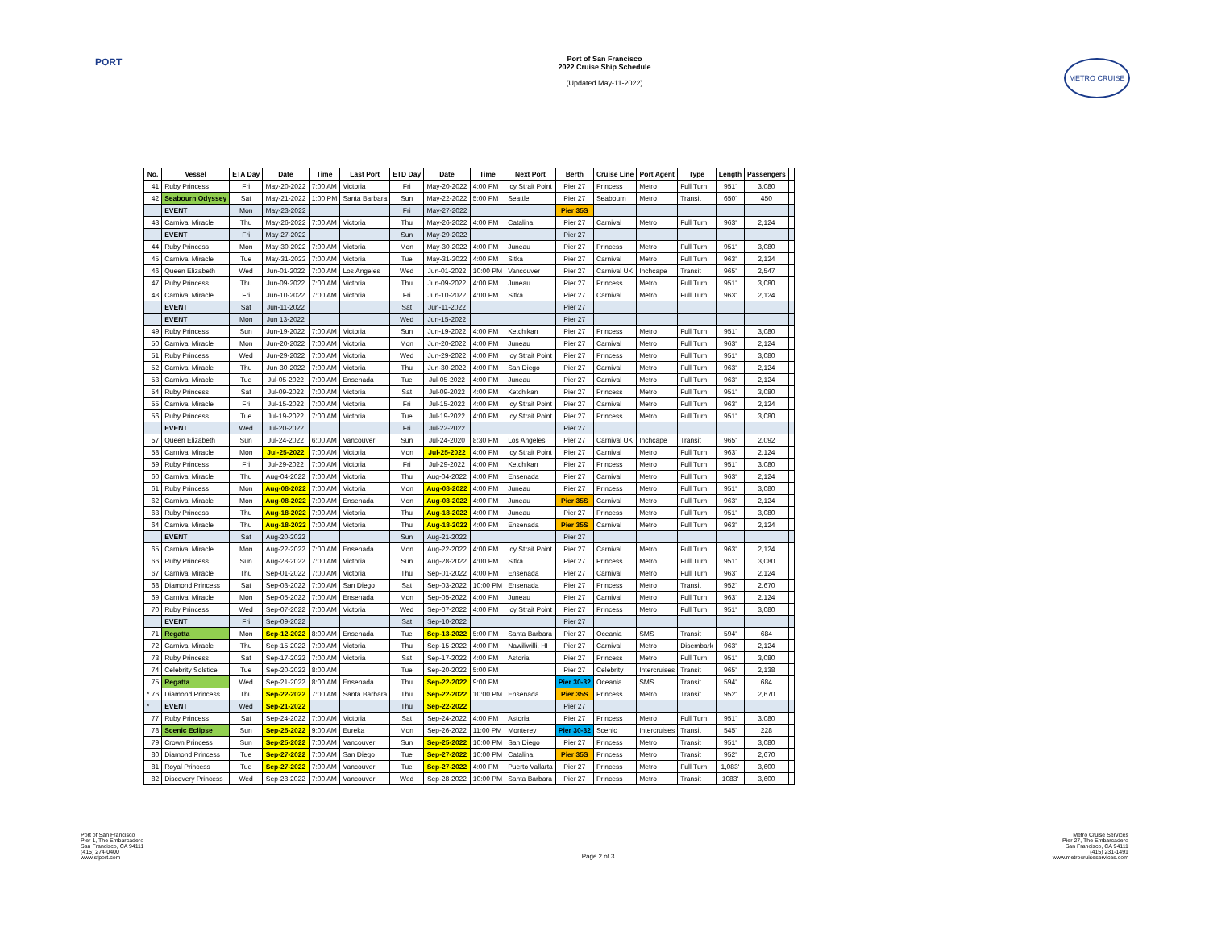PORT METRO CRUISE
Port of San Francisco
2022 Cruise Ship Schedule
(Updated May-11-2022)
| No. | Vessel | ETA Day | Date | Time | Last Port | ETD Day | Date | Time | Next Port | Berth | Cruise Line | Port Agent | Type | Length | Passengers | |
| --- | --- | --- | --- | --- | --- | --- | --- | --- | --- | --- | --- | --- | --- | --- | --- | --- |
| 41 | Ruby Princess | Fri | May-20-2022 | 7:00 AM | Victoria | Fri | May-20-2022 | 4:00 PM | Icy Strait Point | Pier 27 | Princess | Metro | Full Turn | 951' | 3,080 | |
| 42 | Seabourn Odyssey | Sat | May-21-2022 | 1:00 PM | Santa Barbara | Sun | May-22-2022 | 5:00 PM | Seattle | Pier 27 | Seabourn | Metro | Transit | 650' | 450 | |
| | EVENT | Mon | May-23-2022 | | | Fri | May-27-2022 | | | Pier 35S | | | | | | |
| 43 | Carnival Miracle | Thu | May-26-2022 | 7:00 AM | Victoria | Thu | May-26-2022 | 4:00 PM | Catalina | Pier 27 | Carnival | Metro | Full Turn | 963' | 2,124 | |
| | EVENT | Fri | May-27-2022 | | | Sun | May-29-2022 | | | Pier 27 | | | | | | |
| 44 | Ruby Princess | Mon | May-30-2022 | 7:00 AM | Victoria | Mon | May-30-2022 | 4:00 PM | Juneau | Pier 27 | Princess | Metro | Full Turn | 951' | 3,080 | |
| 45 | Carnival Miracle | Tue | May-31-2022 | 7:00 AM | Victoria | Tue | May-31-2022 | 4:00 PM | Sitka | Pier 27 | Carnival | Metro | Full Turn | 963' | 2,124 | |
| 46 | Queen Elizabeth | Wed | Jun-01-2022 | 7:00 AM | Los Angeles | Wed | Jun-01-2022 | 10:00 PM | Vancouver | Pier 27 | Carnival UK | Inchcape | Transit | 965' | 2,547 | |
| 47 | Ruby Princess | Thu | Jun-09-2022 | 7:00 AM | Victoria | Thu | Jun-09-2022 | 4:00 PM | Juneau | Pier 27 | Princess | Metro | Full Turn | 951' | 3,080 | |
| 48 | Carnival Miracle | Fri | Jun-10-2022 | 7:00 AM | Victoria | Fri | Jun-10-2022 | 4:00 PM | Sitka | Pier 27 | Carnival | Metro | Full Turn | 963' | 2,124 | |
| | EVENT | Sat | Jun-11-2022 | | | Sat | Jun-11-2022 | | | Pier 27 | | | | | | |
| | EVENT | Mon | Jun 13-2022 | | | Wed | Jun-15-2022 | | | Pier 27 | | | | | | |
| 49 | Ruby Princess | Sun | Jun-19-2022 | 7:00 AM | Victoria | Sun | Jun-19-2022 | 4:00 PM | Ketchikan | Pier 27 | Princess | Metro | Full Turn | 951' | 3,080 | |
| 50 | Carnival Miracle | Mon | Jun-20-2022 | 7:00 AM | Victoria | Mon | Jun-20-2022 | 4:00 PM | Juneau | Pier 27 | Carnival | Metro | Full Turn | 963' | 2,124 | |
| 51 | Ruby Princess | Wed | Jun-29-2022 | 7:00 AM | Victoria | Wed | Jun-29-2022 | 4:00 PM | Icy Strait Point | Pier 27 | Princess | Metro | Full Turn | 951' | 3,080 | |
| 52 | Carnival Miracle | Thu | Jun-30-2022 | 7:00 AM | Victoria | Thu | Jun-30-2022 | 4:00 PM | San Diego | Pier 27 | Carnival | Metro | Full Turn | 963' | 2,124 | |
| 53 | Carnival Miracle | Tue | Jul-05-2022 | 7:00 AM | Ensenada | Tue | Jul-05-2022 | 4:00 PM | Juneau | Pier 27 | Carnival | Metro | Full Turn | 963' | 2,124 | |
| 54 | Ruby Princess | Sat | Jul-09-2022 | 7:00 AM | Victoria | Sat | Jul-09-2022 | 4:00 PM | Ketchikan | Pier 27 | Princess | Metro | Full Turn | 951' | 3,080 | |
| 55 | Carnival Miracle | Fri | Jul-15-2022 | 7:00 AM | Victoria | Fri | Jul-15-2022 | 4:00 PM | Icy Strait Point | Pier 27 | Carnival | Metro | Full Turn | 963' | 2,124 | |
| 56 | Ruby Princess | Tue | Jul-19-2022 | 7:00 AM | Victoria | Tue | Jul-19-2022 | 4:00 PM | Icy Strait Point | Pier 27 | Princess | Metro | Full Turn | 951' | 3,080 | |
| | EVENT | Wed | Jul-20-2022 | | | Fri | Jul-22-2022 | | | Pier 27 | | | | | | |
| 57 | Queen Elizabeth | Sun | Jul-24-2022 | 6:00 AM | Vancouver | Sun | Jul-24-2020 | 8:30 PM | Los Angeles | Pier 27 | Carnival UK | Inchcape | Transit | 965' | 2,092 | |
| 58 | Carnival Miracle | Mon | Jul-25-2022 | 7:00 AM | Victoria | Mon | Jul-25-2022 | 4:00 PM | Icy Strait Point | Pier 27 | Carnival | Metro | Full Turn | 963' | 2,124 | |
| 59 | Ruby Princess | Fri | Jul-29-2022 | 7:00 AM | Victoria | Fri | Jul-29-2022 | 4:00 PM | Ketchikan | Pier 27 | Princess | Metro | Full Turn | 951' | 3,080 | |
| 60 | Carnival Miracle | Thu | Aug-04-2022 | 7:00 AM | Victoria | Thu | Aug-04-2022 | 4:00 PM | Ensenada | Pier 27 | Carnival | Metro | Full Turn | 963' | 2,124 | |
| 61 | Ruby Princess | Mon | Aug-08-2022 | 7:00 AM | Victoria | Mon | Aug-08-2022 | 4:00 PM | Juneau | Pier 27 | Princess | Metro | Full Turn | 951' | 3,080 | |
| 62 | Carnival Miracle | Mon | Aug-08-2022 | 7:00 AM | Ensenada | Mon | Aug-08-2022 | 4:00 PM | Juneau | Pier 35S | Carnival | Metro | Full Turn | 963' | 2,124 | |
| 63 | Ruby Princess | Thu | Aug-18-2022 | 7:00 AM | Victoria | Thu | Aug-18-2022 | 4:00 PM | Juneau | Pier 27 | Princess | Metro | Full Turn | 951' | 3,080 | |
| 64 | Carnival Miracle | Thu | Aug-18-2022 | 7:00 AM | Victoria | Thu | Aug-18-2022 | 4:00 PM | Ensenada | Pier 35S | Carnival | Metro | Full Turn | 963' | 2,124 | |
| | EVENT | Sat | Aug-20-2022 | | | Sun | Aug-21-2022 | | | Pier 27 | | | | | | |
| 65 | Carnival Miracle | Mon | Aug-22-2022 | 7:00 AM | Ensenada | Mon | Aug-22-2022 | 4:00 PM | Icy Strait Point | Pier 27 | Carnival | Metro | Full Turn | 963' | 2,124 | |
| 66 | Ruby Princess | Sun | Aug-28-2022 | 7:00 AM | Victoria | Sun | Aug-28-2022 | 4:00 PM | Sitka | Pier 27 | Princess | Metro | Full Turn | 951' | 3,080 | |
| 67 | Carnival Miracle | Thu | Sep-01-2022 | 7:00 AM | Victoria | Thu | Sep-01-2022 | 4:00 PM | Ensenada | Pier 27 | Carnival | Metro | Full Turn | 963' | 2,124 | |
| 68 | Diamond Princess | Sat | Sep-03-2022 | 7:00 AM | San Diego | Sat | Sep-03-2022 | 10:00 PM | Ensenada | Pier 27 | Princess | Metro | Transit | 952' | 2,670 | |
| 69 | Carnival Miracle | Mon | Sep-05-2022 | 7:00 AM | Ensenada | Mon | Sep-05-2022 | 4:00 PM | Juneau | Pier 27 | Carnival | Metro | Full Turn | 963' | 2,124 | |
| 70 | Ruby Princess | Wed | Sep-07-2022 | 7:00 AM | Victoria | Wed | Sep-07-2022 | 4:00 PM | Icy Strait Point | Pier 27 | Princess | Metro | Full Turn | 951' | 3,080 | |
| | EVENT | Fri | Sep-09-2022 | | | Sat | Sep-10-2022 | | | Pier 27 | | | | | | |
| 71 | Regatta | Mon | Sep-12-2022 | 8:00 AM | Ensenada | Tue | Sep-13-2022 | 5:00 PM | Santa Barbara | Pier 27 | Oceania | SMS | Transit | 594' | 684 | |
| 72 | Carnival Miracle | Thu | Sep-15-2022 | 7:00 AM | Victoria | Thu | Sep-15-2022 | 4:00 PM | Nawiliwilli, HI | Pier 27 | Carnival | Metro | Disembark | 963' | 2,124 | |
| 73 | Ruby Princess | Sat | Sep-17-2022 | 7:00 AM | Victoria | Sat | Sep-17-2022 | 4:00 PM | Astoria | Pier 27 | Princess | Metro | Full Turn | 951' | 3,080 | |
| 74 | Celebrity Solstice | Tue | Sep-20-2022 | 8:00 AM | | Tue | Sep-20-2022 | 5:00 PM | | Pier 27 | Celebrity | Intercruises | Transit | 965' | 2,138 | |
| 75 | Regatta | Wed | Sep-21-2022 | 8:00 AM | Ensenada | Thu | Sep-22-2022 | 9:00 PM | | Pier 30-32 | Oceania | SMS | Transit | 594' | 684 | |
| * 76 | Diamond Princess | Thu | Sep-22-2022 | 7:00 AM | Santa Barbara | Thu | Sep-22-2022 | 10:00 PM | Ensenada | Pier 35S | Princess | Metro | Transit | 952' | 2,670 | |
| * | EVENT | Wed | Sep-21-2022 | | | Thu | Sep-22-2022 | | | Pier 27 | | | | | | |
| 77 | Ruby Princess | Sat | Sep-24-2022 | 7:00 AM | Victoria | Sat | Sep-24-2022 | 4:00 PM | Astoria | Pier 27 | Princess | Metro | Full Turn | 951' | 3,080 | |
| 78 | Scenic Eclipse | Sun | Sep-25-2022 | 9:00 AM | Eureka | Mon | Sep-26-2022 | 11:00 PM | Monterey | Pier 30-32 | Scenic | Intercruises | Transit | 545' | 228 | |
| 79 | Crown Princess | Sun | Sep-25-2022 | 7:00 AM | Vancouver | Sun | Sep-25-2022 | 10:00 PM | San Diego | Pier 27 | Princess | Metro | Transit | 951' | 3,080 | |
| 80 | Diamond Princess | Tue | Sep-27-2022 | 7:00 AM | San Diego | Tue | Sep-27-2022 | 10:00 PM | Catalina | Pier 35S | Princess | Metro | Transit | 952' | 2,670 | |
| 81 | Royal Princess | Tue | Sep-27-2022 | 7:00 AM | Vancouver | Tue | Sep-27-2022 | 4:00 PM | Puerto Vallarta | Pier 27 | Princess | Metro | Full Turn | 1,083' | 3,600 | |
| 82 | Discovery Princess | Wed | Sep-28-2022 | 7:00 AM | Vancouver | Wed | Sep-28-2022 | 10:00 PM | Santa Barbara | Pier 27 | Princess | Metro | Transit | 1083' | 3,600 | |
Port of San Francisco
Pier 1, The Embarcadero
San Francisco, CA 94111
(415) 274-0400
www.sfport.com
Page 2 of 3 Metro Cruise Services
Pier 27, The Embarcadero
San Francisco, CA 94111
(415) 231-1491
www.metrocruiseservices.com